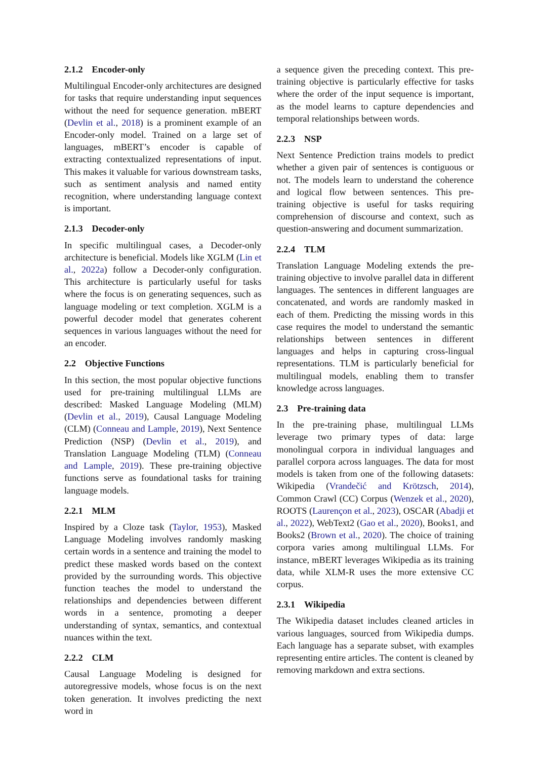2.1.2 Encoder-only
Multilingual Encoder-only architectures are designed for tasks that require understanding input sequences without the need for sequence generation. mBERT (Devlin et al., 2018) is a prominent example of an Encoder-only model. Trained on a large set of languages, mBERT’s encoder is capable of extracting contextualized representations of input. This makes it valuable for various downstream tasks, such as sentiment analysis and named entity recognition, where understanding language context is important.
2.1.3 Decoder-only
In specific multilingual cases, a Decoder-only architecture is beneficial. Models like XGLM (Lin et al., 2022a) follow a Decoder-only configuration. This architecture is particularly useful for tasks where the focus is on generating sequences, such as language modeling or text completion. XGLM is a powerful decoder model that generates coherent sequences in various languages without the need for an encoder.
2.2 Objective Functions
In this section, the most popular objective functions used for pre-training multilingual LLMs are described: Masked Language Modeling (MLM) (Devlin et al., 2019), Causal Language Modeling (CLM) (Conneau and Lample, 2019), Next Sentence Prediction (NSP) (Devlin et al., 2019), and Translation Language Modeling (TLM) (Conneau and Lample, 2019). These pre-training objective functions serve as foundational tasks for training language models.
2.2.1 MLM
Inspired by a Cloze task (Taylor, 1953), Masked Language Modeling involves randomly masking certain words in a sentence and training the model to predict these masked words based on the context provided by the surrounding words. This objective function teaches the model to understand the relationships and dependencies between different words in a sentence, promoting a deeper understanding of syntax, semantics, and contextual nuances within the text.
2.2.2 CLM
Causal Language Modeling is designed for autoregressive models, whose focus is on the next token generation. It involves predicting the next word in
a sequence given the preceding context. This pre-training objective is particularly effective for tasks where the order of the input sequence is important, as the model learns to capture dependencies and temporal relationships between words.
2.2.3 NSP
Next Sentence Prediction trains models to predict whether a given pair of sentences is contiguous or not. The models learn to understand the coherence and logical flow between sentences. This pre-training objective is useful for tasks requiring comprehension of discourse and context, such as question-answering and document summarization.
2.2.4 TLM
Translation Language Modeling extends the pre-training objective to involve parallel data in different languages. The sentences in different languages are concatenated, and words are randomly masked in each of them. Predicting the missing words in this case requires the model to understand the semantic relationships between sentences in different languages and helps in capturing cross-lingual representations. TLM is particularly beneficial for multilingual models, enabling them to transfer knowledge across languages.
2.3 Pre-training data
In the pre-training phase, multilingual LLMs leverage two primary types of data: large monolingual corpora in individual languages and parallel corpora across languages. The data for most models is taken from one of the following datasets: Wikipedia (Vrandečić and Krötzsch, 2014), Common Crawl (CC) Corpus (Wenzek et al., 2020), ROOTS (Laurençon et al., 2023), OSCAR (Abadji et al., 2022), WebText2 (Gao et al., 2020), Books1, and Books2 (Brown et al., 2020). The choice of training corpora varies among multilingual LLMs. For instance, mBERT leverages Wikipedia as its training data, while XLM-R uses the more extensive CC corpus.
2.3.1 Wikipedia
The Wikipedia dataset includes cleaned articles in various languages, sourced from Wikipedia dumps. Each language has a separate subset, with examples representing entire articles. The content is cleaned by removing markdown and extra sections.